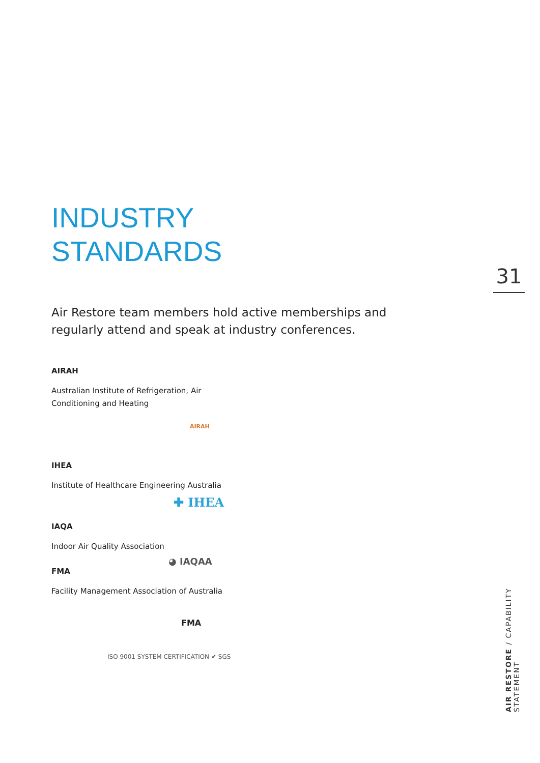INDUSTRY
STANDARDS
Air Restore team members hold active memberships and regularly attend and speak at industry conferences.
AIRAH
Australian Institute of Refrigeration, Air
Conditioning and Heating
AIRAH
IHEA
Institute of Healthcare Engineering Australia
✚ IHEA
IAQA
Indoor Air Quality Association
◕ IAQAA
FMA
Facility Management Association of Australia
FMA
ISO 9001 SYSTEM CERTIFICATION ✔ SGS
31
AIR RESTORE / CAPABILITY STATEMENT